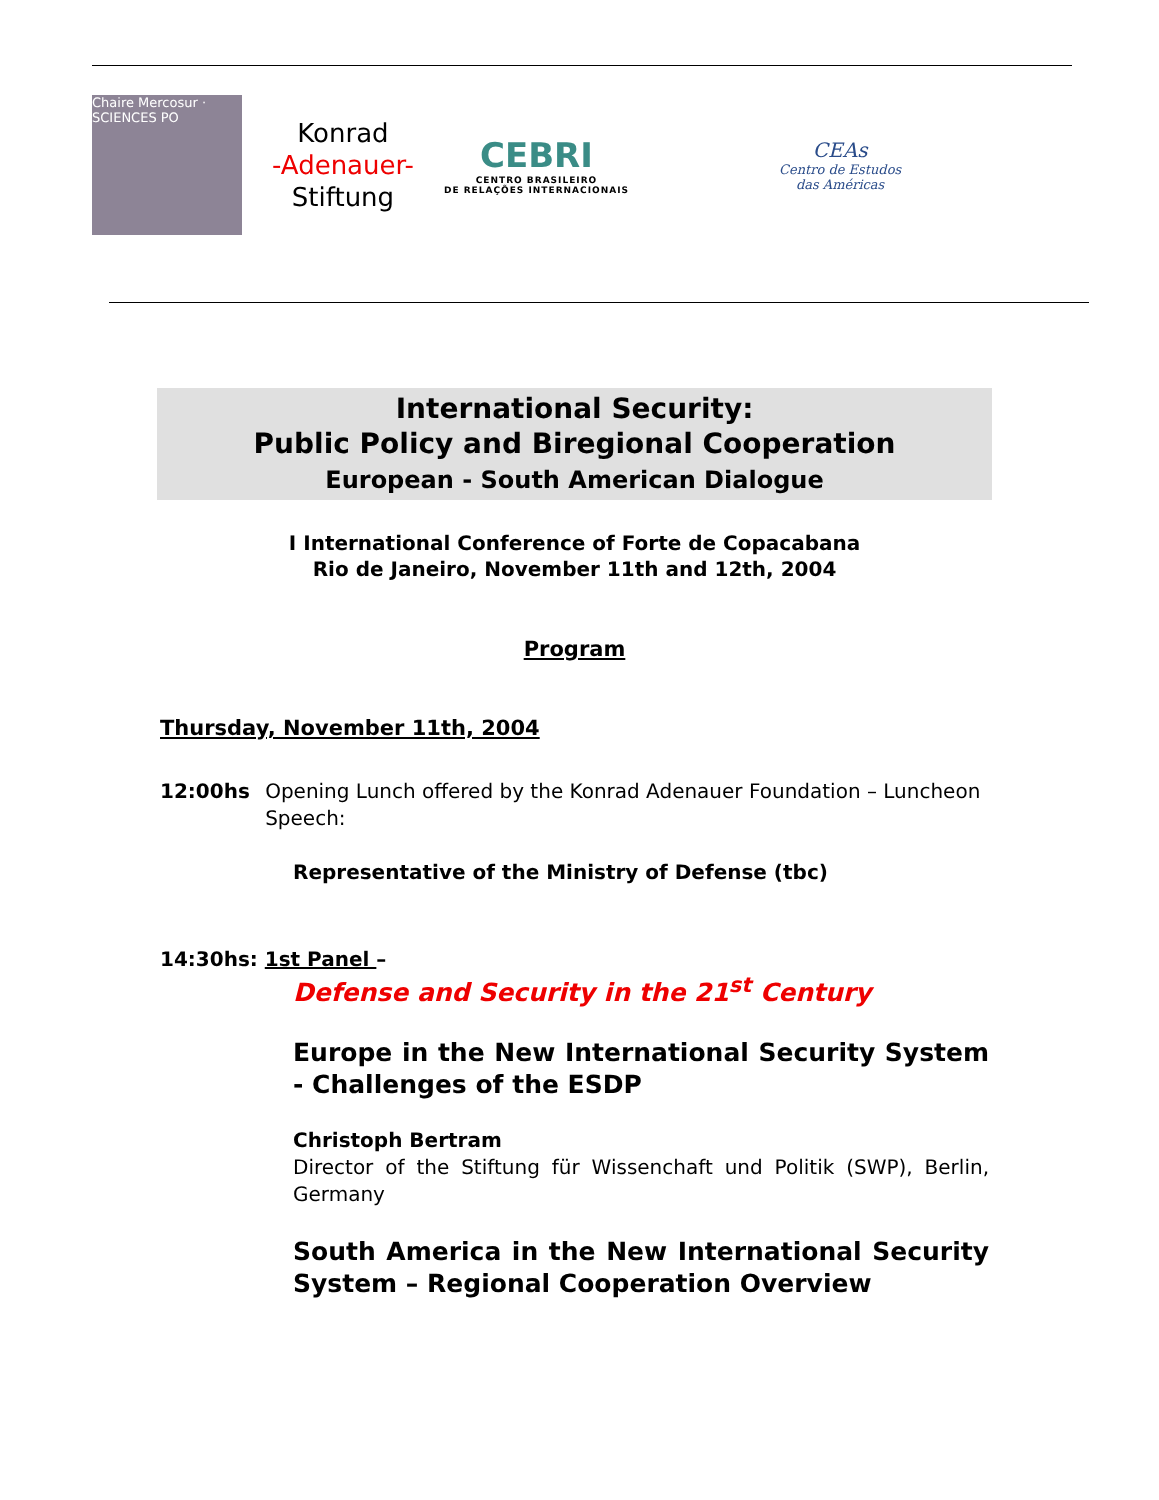Chaire Mercosur · SCIENCES PO
Konrad
-Adenauer-
Stiftung
CEBRI
CENTRO BRASILEIRO
DE RELAÇÕES INTERNACIONAIS
CEAs
Centro de Estudos
das Américas
International Security:
Public Policy and Biregional Cooperation
European - South American Dialogue
I International Conference of Forte de Copacabana
Rio de Janeiro, November 11th and 12th, 2004
Program
Thursday, November 11th, 2004
12:00hs Opening Lunch offered by the Konrad Adenauer Foundation – Luncheon Speech:
Representative of the Ministry of Defense (tbc)
14:30hs: 1st Panel –
Defense and Security in the 21<sup>st</sup> Century
Europe in the New International Security System - Challenges of the ESDP
Christoph Bertram
Director of the Stiftung für Wissenchaft und Politik (SWP), Berlin, Germany
South America in the New International Security System – Regional Cooperation Overview